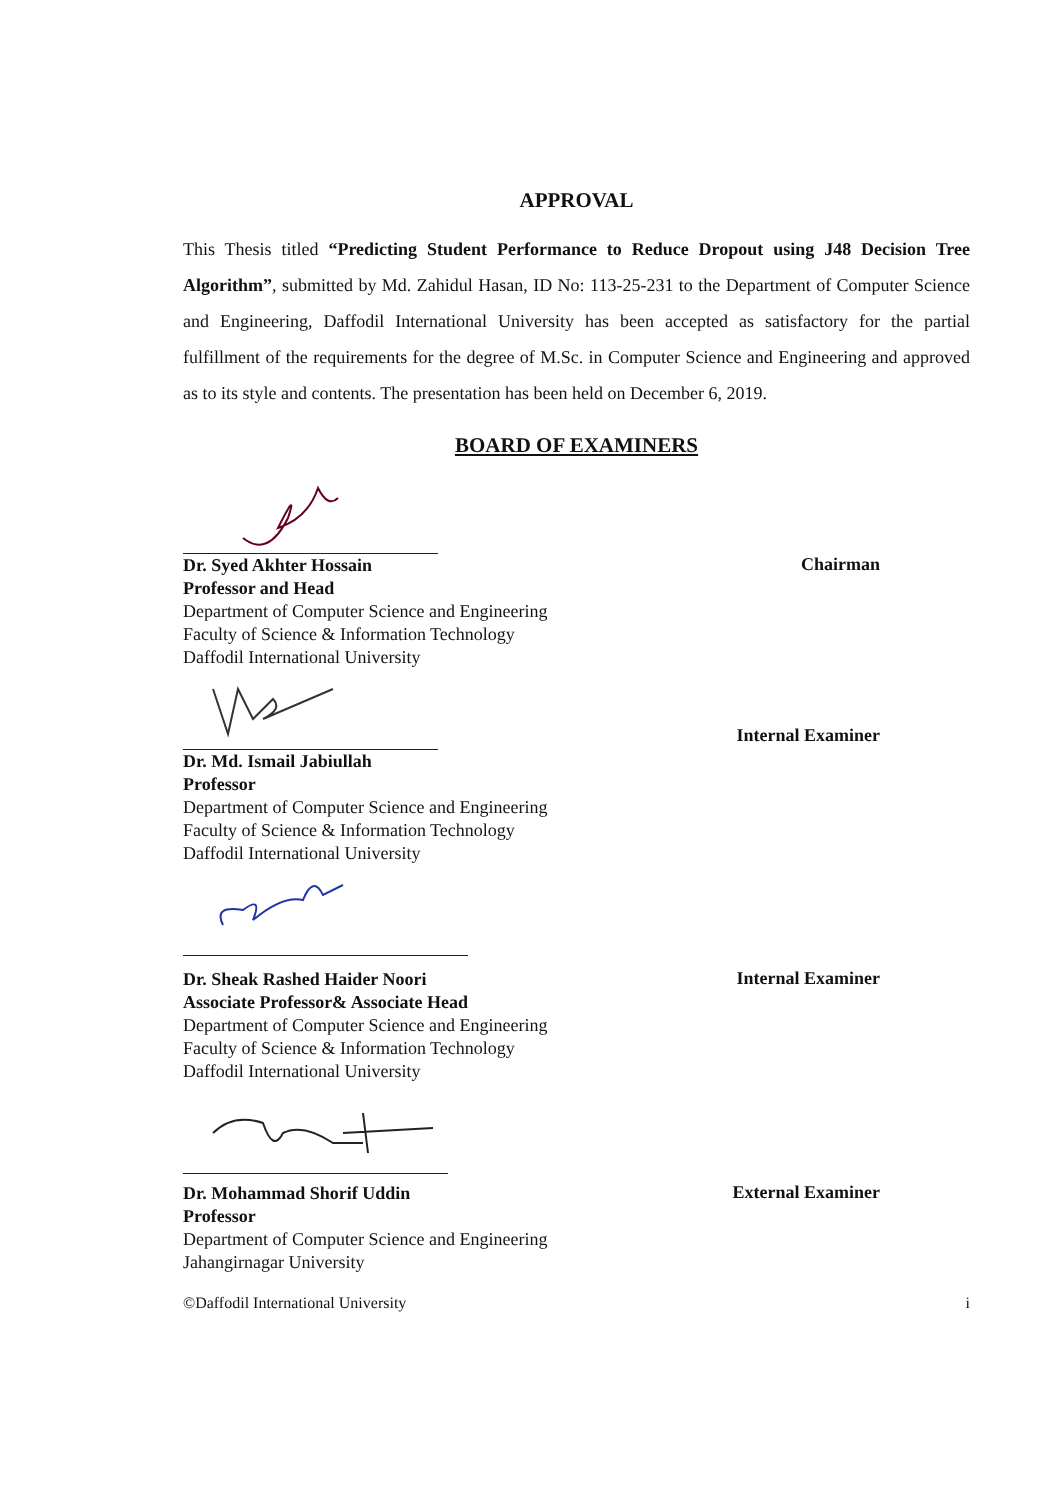APPROVAL
This Thesis titled “Predicting Student Performance to Reduce Dropout using J48 Decision Tree Algorithm”, submitted by Md. Zahidul Hasan, ID No: 113-25-231 to the Department of Computer Science and Engineering, Daffodil International University has been accepted as satisfactory for the partial fulfillment of the requirements for the degree of M.Sc. in Computer Science and Engineering and approved as to its style and contents. The presentation has been held on December 6, 2019.
BOARD OF EXAMINERS
Dr. Syed Akhter Hossain
Professor and Head
Department of Computer Science and Engineering
Faculty of Science & Information Technology
Daffodil International University
Chairman
Dr. Md. Ismail Jabiullah
Professor
Department of Computer Science and Engineering
Faculty of Science & Information Technology
Daffodil International University
Internal Examiner
Dr. Sheak Rashed Haider Noori
Associate Professor& Associate Head
Department of Computer Science and Engineering
Faculty of Science & Information Technology
Daffodil International University
Internal Examiner
Dr. Mohammad Shorif Uddin
Professor
Department of Computer Science and Engineering
Jahangirnagar University
External Examiner
©Daffodil International University i